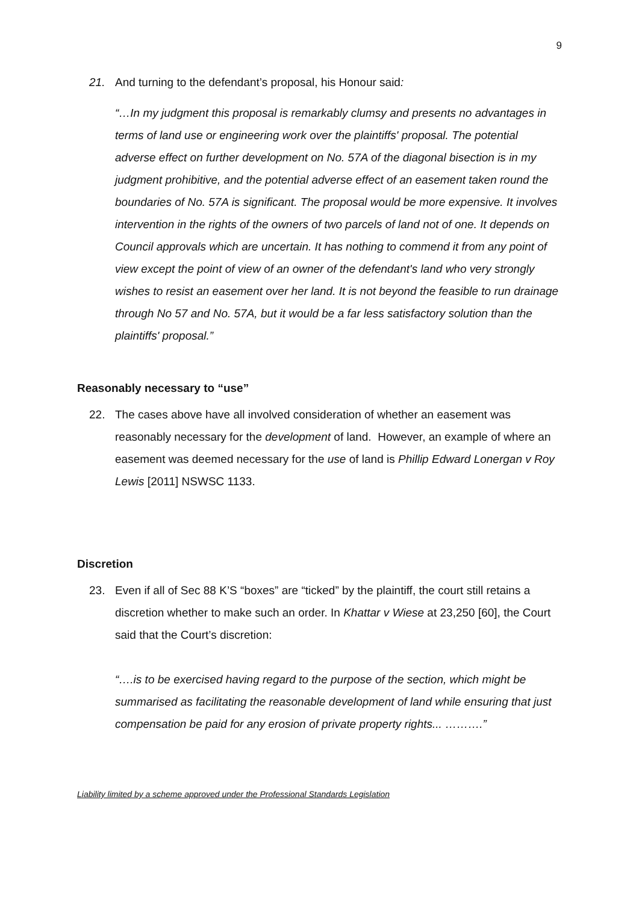9
21. And turning to the defendant’s proposal, his Honour said:
“…In my judgment this proposal is remarkably clumsy and presents no advantages in terms of land use or engineering work over the plaintiffs' proposal. The potential adverse effect on further development on No. 57A of the diagonal bisection is in my judgment prohibitive, and the potential adverse effect of an easement taken round the boundaries of No. 57A is significant. The proposal would be more expensive. It involves intervention in the rights of the owners of two parcels of land not of one. It depends on Council approvals which are uncertain. It has nothing to commend it from any point of view except the point of view of an owner of the defendant's land who very strongly wishes to resist an easement over her land. It is not beyond the feasible to run drainage through No 57 and No. 57A, but it would be a far less satisfactory solution than the plaintiffs' proposal.”
Reasonably necessary to “use”
22. The cases above have all involved consideration of whether an easement was reasonably necessary for the development of land. However, an example of where an easement was deemed necessary for the use of land is Phillip Edward Lonergan v Roy Lewis [2011] NSWSC 1133.
Discretion
23. Even if all of Sec 88 K’S “boxes” are “ticked” by the plaintiff, the court still retains a discretion whether to make such an order. In Khattar v Wiese at 23,250 [60], the Court said that the Court’s discretion:
“….is to be exercised having regard to the purpose of the section, which might be summarised as facilitating the reasonable development of land while ensuring that just compensation be paid for any erosion of private property rights... ……….”
Liability limited by a scheme approved under the Professional Standards Legislation